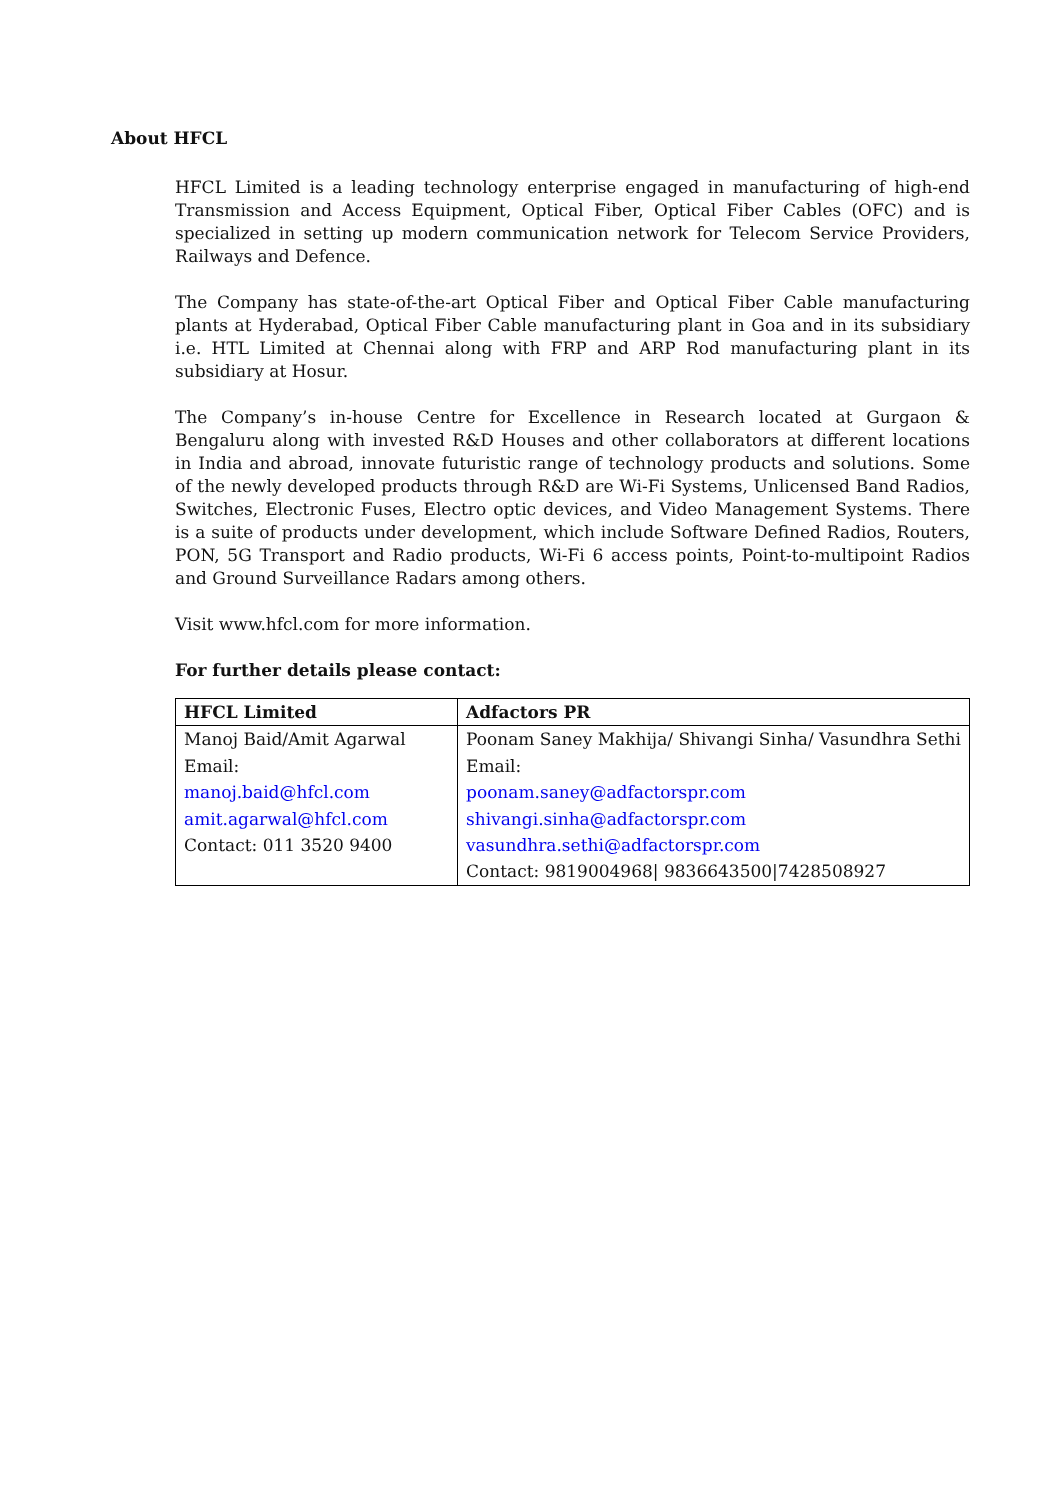About HFCL
HFCL Limited is a leading technology enterprise engaged in manufacturing of high-end Transmission and Access Equipment, Optical Fiber, Optical Fiber Cables (OFC) and is specialized in setting up modern communication network for Telecom Service Providers, Railways and Defence.
The Company has state-of-the-art Optical Fiber and Optical Fiber Cable manufacturing plants at Hyderabad, Optical Fiber Cable manufacturing plant in Goa and in its subsidiary i.e. HTL Limited at Chennai along with FRP and ARP Rod manufacturing plant in its subsidiary at Hosur.
The Company’s in-house Centre for Excellence in Research located at Gurgaon & Bengaluru along with invested R&D Houses and other collaborators at different locations in India and abroad, innovate futuristic range of technology products and solutions. Some of the newly developed products through R&D are Wi-Fi Systems, Unlicensed Band Radios, Switches, Electronic Fuses, Electro optic devices, and Video Management Systems. There is a suite of products under development, which include Software Defined Radios, Routers, PON, 5G Transport and Radio products, Wi-Fi 6 access points, Point-to-multipoint Radios and Ground Surveillance Radars among others.
Visit www.hfcl.com for more information.
For further details please contact:
| HFCL Limited | Adfactors PR |
| --- | --- |
| Manoj Baid/Amit Agarwal Email: manoj.baid@hfcl.com amit.agarwal@hfcl.com Contact: 011 3520 9400 | Poonam Saney Makhija/ Shivangi Sinha/ Vasundhra Sethi Email: poonam.saney@adfactorspr.com shivangi.sinha@adfactorspr.com vasundhra.sethi@adfactorspr.com Contact: 9819004968/ 9836643500/7428508927 |